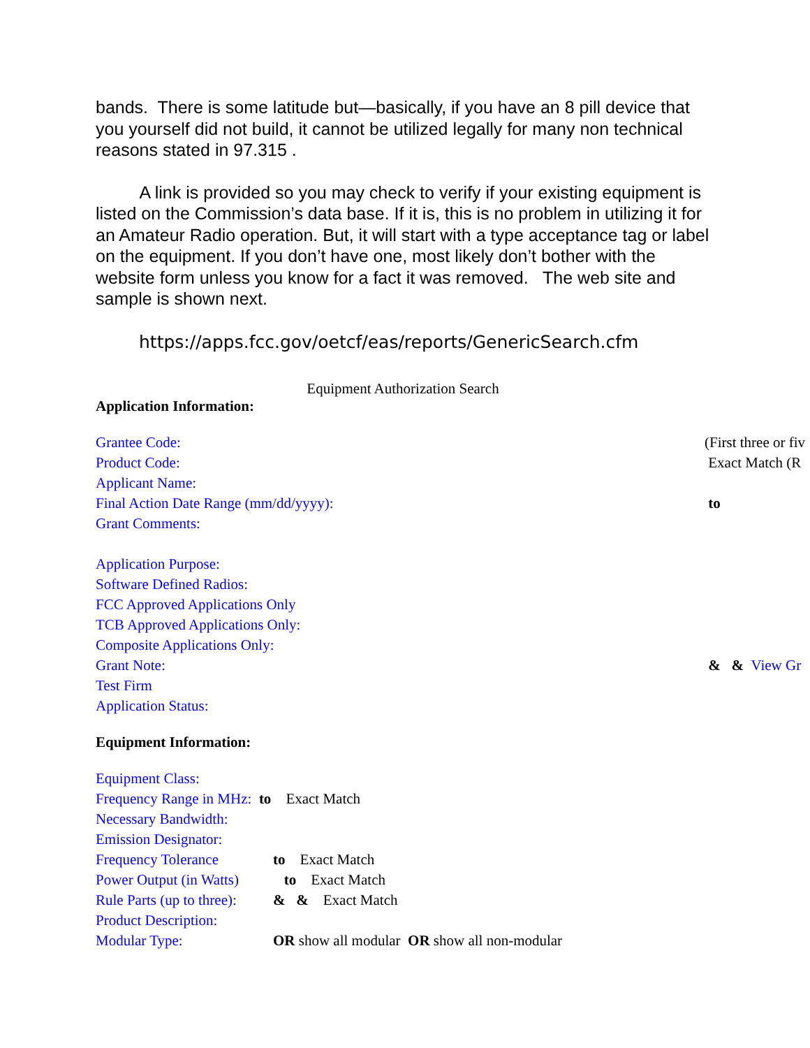bands. There is some latitude but—basically, if you have an 8 pill device that you yourself did not build, it cannot be utilized legally for many non technical reasons stated in 97.315 .
A link is provided so you may check to verify if your existing equipment is listed on the Commission’s data base. If it is, this is no problem in utilizing it for an Amateur Radio operation. But, it will start with a type acceptance tag or label on the equipment. If you don’t have one, most likely don’t bother with the website form unless you know for a fact it was removed. The web site and sample is shown next.
https://apps.fcc.gov/oetcf/eas/reports/GenericSearch.cfm
Equipment Authorization Search
Application Information:
Grantee Code: (First three or fiv
Product Code: Exact Match (R
Applicant Name:
Final Action Date Range (mm/dd/yyyy): to
Grant Comments:
Application Purpose:
Software Defined Radios:
FCC Approved Applications Only
TCB Approved Applications Only:
Composite Applications Only:
Grant Note: & & View Gr
Test Firm
Application Status:
Equipment Information:
Equipment Class:
Frequency Range in MHz: to Exact Match
Necessary Bandwidth:
Emission Designator:
Frequency Tolerance to Exact Match
Power Output (in Watts) to Exact Match
Rule Parts (up to three): & & Exact Match
Product Description:
Modular Type: OR show all modular OR show all non-modular